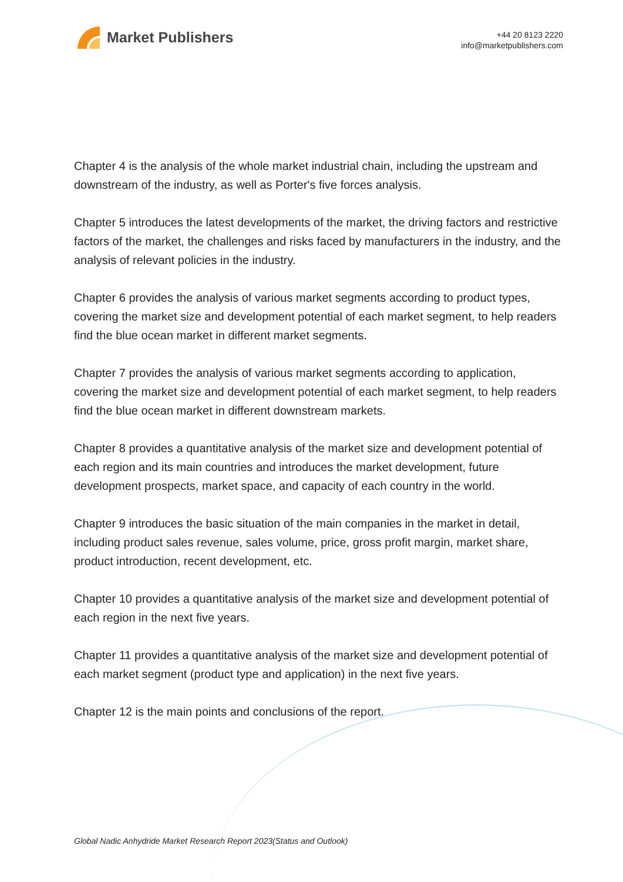Market Publishers
+44 20 8123 2220
info@marketpublishers.com
Chapter 4 is the analysis of the whole market industrial chain, including the upstream and downstream of the industry, as well as Porter's five forces analysis.
Chapter 5 introduces the latest developments of the market, the driving factors and restrictive factors of the market, the challenges and risks faced by manufacturers in the industry, and the analysis of relevant policies in the industry.
Chapter 6 provides the analysis of various market segments according to product types, covering the market size and development potential of each market segment, to help readers find the blue ocean market in different market segments.
Chapter 7 provides the analysis of various market segments according to application, covering the market size and development potential of each market segment, to help readers find the blue ocean market in different downstream markets.
Chapter 8 provides a quantitative analysis of the market size and development potential of each region and its main countries and introduces the market development, future development prospects, market space, and capacity of each country in the world.
Chapter 9 introduces the basic situation of the main companies in the market in detail, including product sales revenue, sales volume, price, gross profit margin, market share, product introduction, recent development, etc.
Chapter 10 provides a quantitative analysis of the market size and development potential of each region in the next five years.
Chapter 11 provides a quantitative analysis of the market size and development potential of each market segment (product type and application) in the next five years.
Chapter 12 is the main points and conclusions of the report.
Global Nadic Anhydride Market Research Report 2023(Status and Outlook)